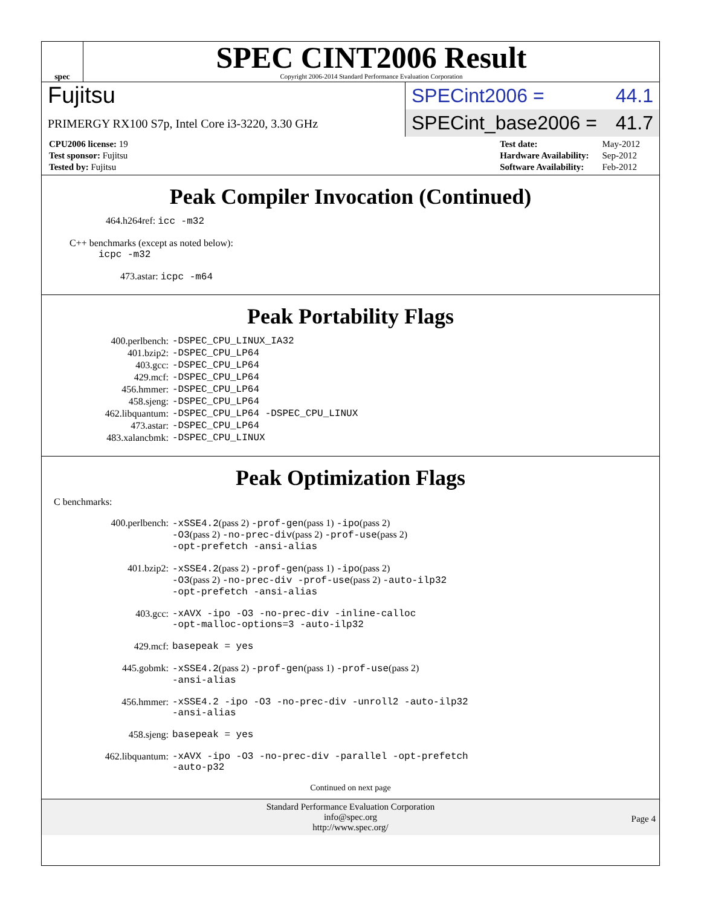spec
SPEC CINT2006 Result
Copyright 2006-2014 Standard Performance Evaluation Corporation
Fujitsu
PRIMERGY RX100 S7p, Intel Core i3-3220, 3.30 GHz
SPECint2006 = 44.1
SPECint_base2006 = 41.7
| CPU2006 license: 19 |
| Test sponsor: Fujitsu |
| Tested by: Fujitsu |
| Test date: | May-2012 |
| Hardware Availability: | Sep-2012 |
| Software Availability: | Feb-2012 |
Peak Compiler Invocation (Continued)
464.h264ref: icc -m32
C++ benchmarks (except as noted below):
icpc -m32
473.astar: icpc -m64
Peak Portability Flags
| 400.perlbench: | -DSPEC_CPU_LINUX_IA32 |
| 401.bzip2: | -DSPEC_CPU_LP64 |
| 403.gcc: | -DSPEC_CPU_LP64 |
| 429.mcf: | -DSPEC_CPU_LP64 |
| 456.hmmer: | -DSPEC_CPU_LP64 |
| 458.sjeng: | -DSPEC_CPU_LP64 |
| 462.libquantum: | -DSPEC_CPU_LP64 -DSPEC_CPU_LINUX |
| 473.astar: | -DSPEC_CPU_LP64 |
| 483.xalancbmk: | -DSPEC_CPU_LINUX |
Peak Optimization Flags
C benchmarks:
| 400.perlbench: | -xSSE4.2 (pass 2) -prof-gen (pass 1) -ipo (pass 2) -O3 (pass 2) -no-prec-div (pass 2) -prof-use (pass 2) -opt-prefetch -ansi-alias |
| 401.bzip2: | -xSSE4.2 (pass 2) -prof-gen (pass 1) -ipo (pass 2) -O3 (pass 2) -no-prec-div -prof-use (pass 2) -auto-ilp32 -opt-prefetch -ansi-alias |
| 403.gcc: | -xAVX -ipo -O3 -no-prec-div -inline-calloc -opt-malloc-options=3 -auto-ilp32 |
| 429.mcf: | basepeak = yes |
| 445.gobmk: | -xSSE4.2 (pass 2) -prof-gen (pass 1) -prof-use (pass 2) -ansi-alias |
| 456.hmmer: | -xSSE4.2 -ipo -O3 -no-prec-div -unroll2 -auto-ilp32 -ansi-alias |
| 458.sjeng: | basepeak = yes |
| 462.libquantum: | -xAVX -ipo -O3 -no-prec-div -parallel -opt-prefetch -auto-p32 |
Continued on next page
Standard Performance Evaluation Corporation
info@spec.org
http://www.spec.org/
Page 4